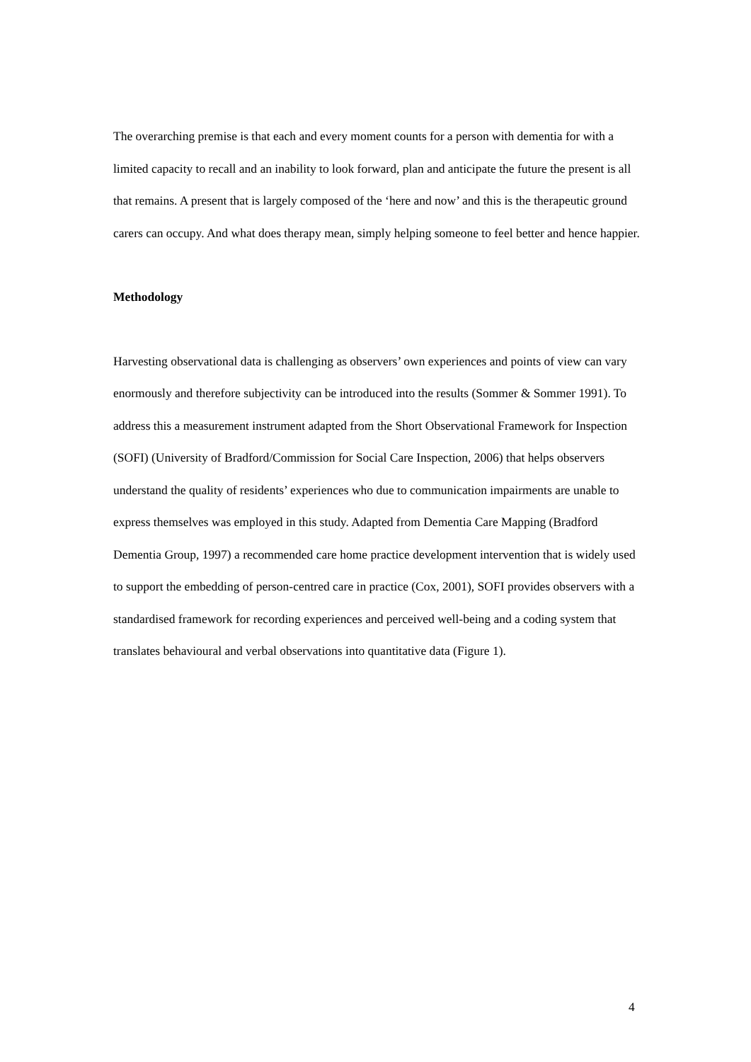The overarching premise is that each and every moment counts for a person with dementia for with a limited capacity to recall and an inability to look forward, plan and anticipate the future the present is all that remains. A present that is largely composed of the ‘here and now’ and this is the therapeutic ground carers can occupy. And what does therapy mean, simply helping someone to feel better and hence happier.
Methodology
Harvesting observational data is challenging as observers’ own experiences and points of view can vary enormously and therefore subjectivity can be introduced into the results (Sommer & Sommer 1991). To address this a measurement instrument adapted from the Short Observational Framework for Inspection (SOFI) (University of Bradford/Commission for Social Care Inspection, 2006) that helps observers understand the quality of residents’ experiences who due to communication impairments are unable to express themselves was employed in this study. Adapted from Dementia Care Mapping (Bradford Dementia Group, 1997) a recommended care home practice development intervention that is widely used to support the embedding of person-centred care in practice (Cox, 2001), SOFI provides observers with a standardised framework for recording experiences and perceived well-being and a coding system that translates behavioural and verbal observations into quantitative data (Figure 1).
4